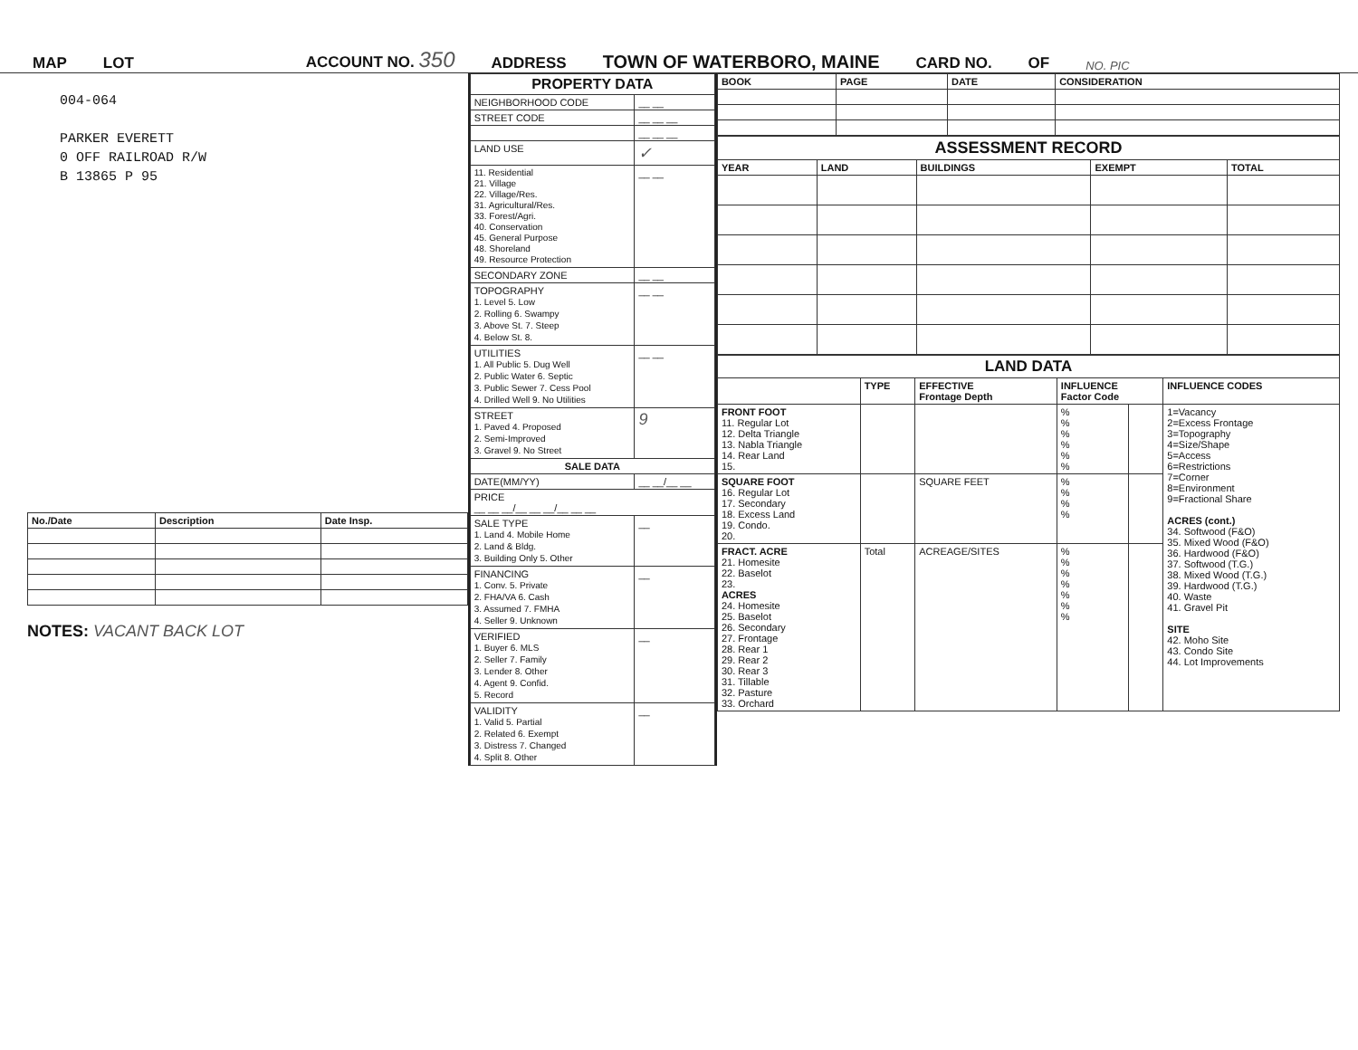MAP LOT ACCOUNT NO. 350 ADDRESS TOWN OF WATERBORO, MAINE CARD NO. OF NO. PIC
004-064
PARKER EVERETT
0 OFF RAILROAD R/W
B 13865 P 95
| No./Date | Description | Date Insp. |
| --- | --- | --- |
NOTES: VACANT BACK LOT
| PROPERTY DATA | |
| --- | --- |
| NEIGHBORHOOD CODE | __ __ |
| STREET CODE | __ __ __ |
| | __ __ __ |
| LAND USE | ✓ |
| 11. Residential 21. Village 22. Village/Res. 31. Agricultural/Res. 33. Forest/Agri. 40. Conservation 45. General Purpose 48. Shoreland 49. Resource Protection | __ __ |
| SECONDARY ZONE | __ __ |
| TOPOGRAPHY 1. Level 5. Low 2. Rolling 6. Swampy 3. Above St. 7. Steep 4. Below St. 8. | __ __ |
| UTILITIES 1. All Public 5. Dug Well 2. Public Water 6. Septic 3. Public Sewer 7. Cess Pool 4. Drilled Well 9. No Utilities | __ __ |
| STREET 1. Paved 4. Proposed 2. Semi-Improved 3. Gravel 9. No Street | 9 |
| SALE DATA | |
| DATE(MM/YY) | __ __/__ __ |
| PRICE __ __ __/__ __ __/__ __ __ | |
| SALE TYPE 1. Land 4. Mobile Home 2. Land & Bldg. 3. Building Only 5. Other | __ |
| FINANCING 1. Conv. 5. Private 2. FHA/VA 6. Cash 3. Assumed 7. FMHA 4. Seller 9. Unknown | __ |
| VERIFIED 1. Buyer 6. MLS 2. Seller 7. Family 3. Lender 8. Other 4. Agent 9. Confid. 5. Record | __ |
| VALIDITY 1. Valid 5. Partial 2. Related 6. Exempt 3. Distress 7. Changed 4. Split 8. Other | __ |
| BOOK | PAGE | DATE | CONSIDERATION |
| --- | --- | --- | --- |
| ASSESSMENT RECORD | | | | |
| --- | --- | --- | --- | --- |
| YEAR | LAND | BUILDINGS | EXEMPT | TOTAL |
| LAND DATA | | | | | |
| --- | --- | --- | --- | --- | --- |
| | TYPE | EFFECTIVE Frontage Depth | INFLUENCE Factor Code | | INFLUENCE CODES |
| FRONT FOOT 11. Regular Lot 12. Delta Triangle 13. Nabla Triangle 14. Rear Land 15. | | | % % % % % % | | 1=Vacancy 2=Excess Frontage 3=Topography 4=Size/Shape 5=Access 6=Restrictions 7=Corner 8=Environment 9=Fractional Share ACRES (cont.) 34. Softwood (F&O) 35. Mixed Wood (F&O) 36. Hardwood (F&O) 37. Softwood (T.G.) 38. Mixed Wood (T.G.) 39. Hardwood (T.G.) 40. Waste 41. Gravel Pit SITE 42. Moho Site 43. Condo Site 44. Lot Improvements |
| SQUARE FOOT 16. Regular Lot 17. Secondary 18. Excess Land 19. Condo. 20. | | SQUARE FEET | % % % % | | |
| FRACT. ACRE 21. Homesite 22. Baselot 23. ACRES 24. Homesite 25. Baselot 26. Secondary 27. Frontage 28. Rear 1 29. Rear 2 30. Rear 3 31. Tillable 32. Pasture 33. Orchard | Total | ACREAGE/SITES | % % % % % % % | | |